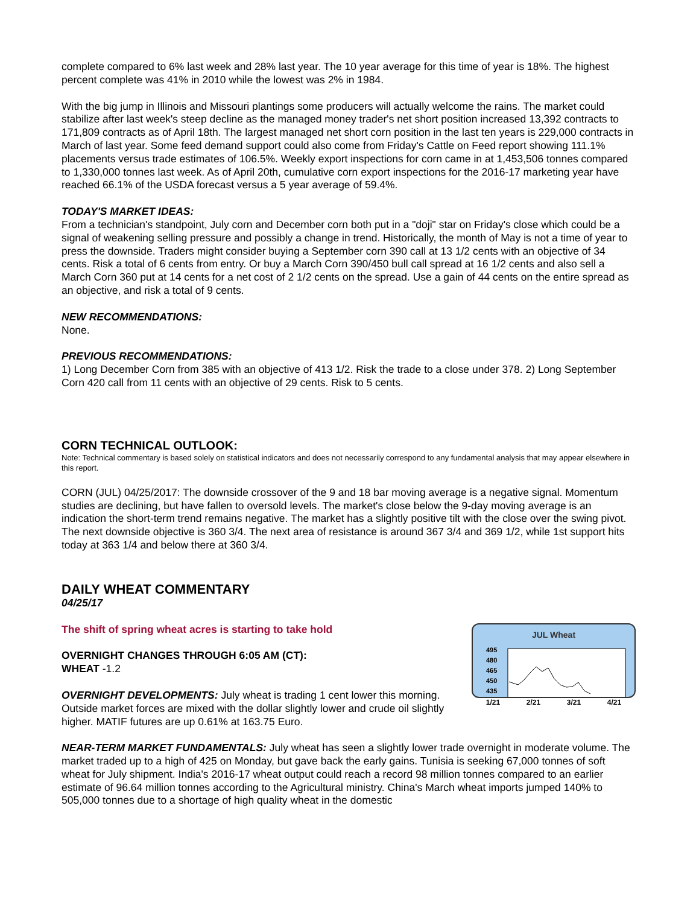complete compared to 6% last week and 28% last year. The 10 year average for this time of year is 18%. The highest percent complete was 41% in 2010 while the lowest was 2% in 1984.
With the big jump in Illinois and Missouri plantings some producers will actually welcome the rains. The market could stabilize after last week's steep decline as the managed money trader's net short position increased 13,392 contracts to 171,809 contracts as of April 18th. The largest managed net short corn position in the last ten years is 229,000 contracts in March of last year. Some feed demand support could also come from Friday's Cattle on Feed report showing 111.1% placements versus trade estimates of 106.5%. Weekly export inspections for corn came in at 1,453,506 tonnes compared to 1,330,000 tonnes last week. As of April 20th, cumulative corn export inspections for the 2016-17 marketing year have reached 66.1% of the USDA forecast versus a 5 year average of 59.4%.
TODAY'S MARKET IDEAS:
From a technician's standpoint, July corn and December corn both put in a "doji" star on Friday's close which could be a signal of weakening selling pressure and possibly a change in trend. Historically, the month of May is not a time of year to press the downside. Traders might consider buying a September corn 390 call at 13 1/2 cents with an objective of 34 cents. Risk a total of 6 cents from entry. Or buy a March Corn 390/450 bull call spread at 16 1/2 cents and also sell a March Corn 360 put at 14 cents for a net cost of 2 1/2 cents on the spread. Use a gain of 44 cents on the entire spread as an objective, and risk a total of 9 cents.
NEW RECOMMENDATIONS:
None.
PREVIOUS RECOMMENDATIONS:
1) Long December Corn from 385 with an objective of 413 1/2. Risk the trade to a close under 378. 2) Long September Corn 420 call from 11 cents with an objective of 29 cents. Risk to 5 cents.
CORN TECHNICAL OUTLOOK:
Note: Technical commentary is based solely on statistical indicators and does not necessarily correspond to any fundamental analysis that may appear elsewhere in this report.
CORN (JUL) 04/25/2017: The downside crossover of the 9 and 18 bar moving average is a negative signal. Momentum studies are declining, but have fallen to oversold levels. The market's close below the 9-day moving average is an indication the short-term trend remains negative. The market has a slightly positive tilt with the close over the swing pivot. The next downside objective is 360 3/4. The next area of resistance is around 367 3/4 and 369 1/2, while 1st support hits today at 363 1/4 and below there at 360 3/4.
DAILY WHEAT COMMENTARY
04/25/17
The shift of spring wheat acres is starting to take hold
OVERNIGHT CHANGES THROUGH 6:05 AM (CT):
WHEAT -1.2
OVERNIGHT DEVELOPMENTS: July wheat is trading 1 cent lower this morning. Outside market forces are mixed with the dollar slightly lower and crude oil slightly higher. MATIF futures are up 0.61% at 163.75 Euro.
JUL Wheat
495
480
465
450
435
1/21 2/21 3/21 4/21
NEAR-TERM MARKET FUNDAMENTALS: July wheat has seen a slightly lower trade overnight in moderate volume. The market traded up to a high of 425 on Monday, but gave back the early gains. Tunisia is seeking 67,000 tonnes of soft wheat for July shipment. India's 2016-17 wheat output could reach a record 98 million tonnes compared to an earlier estimate of 96.64 million tonnes according to the Agricultural ministry. China's March wheat imports jumped 140% to 505,000 tonnes due to a shortage of high quality wheat in the domestic